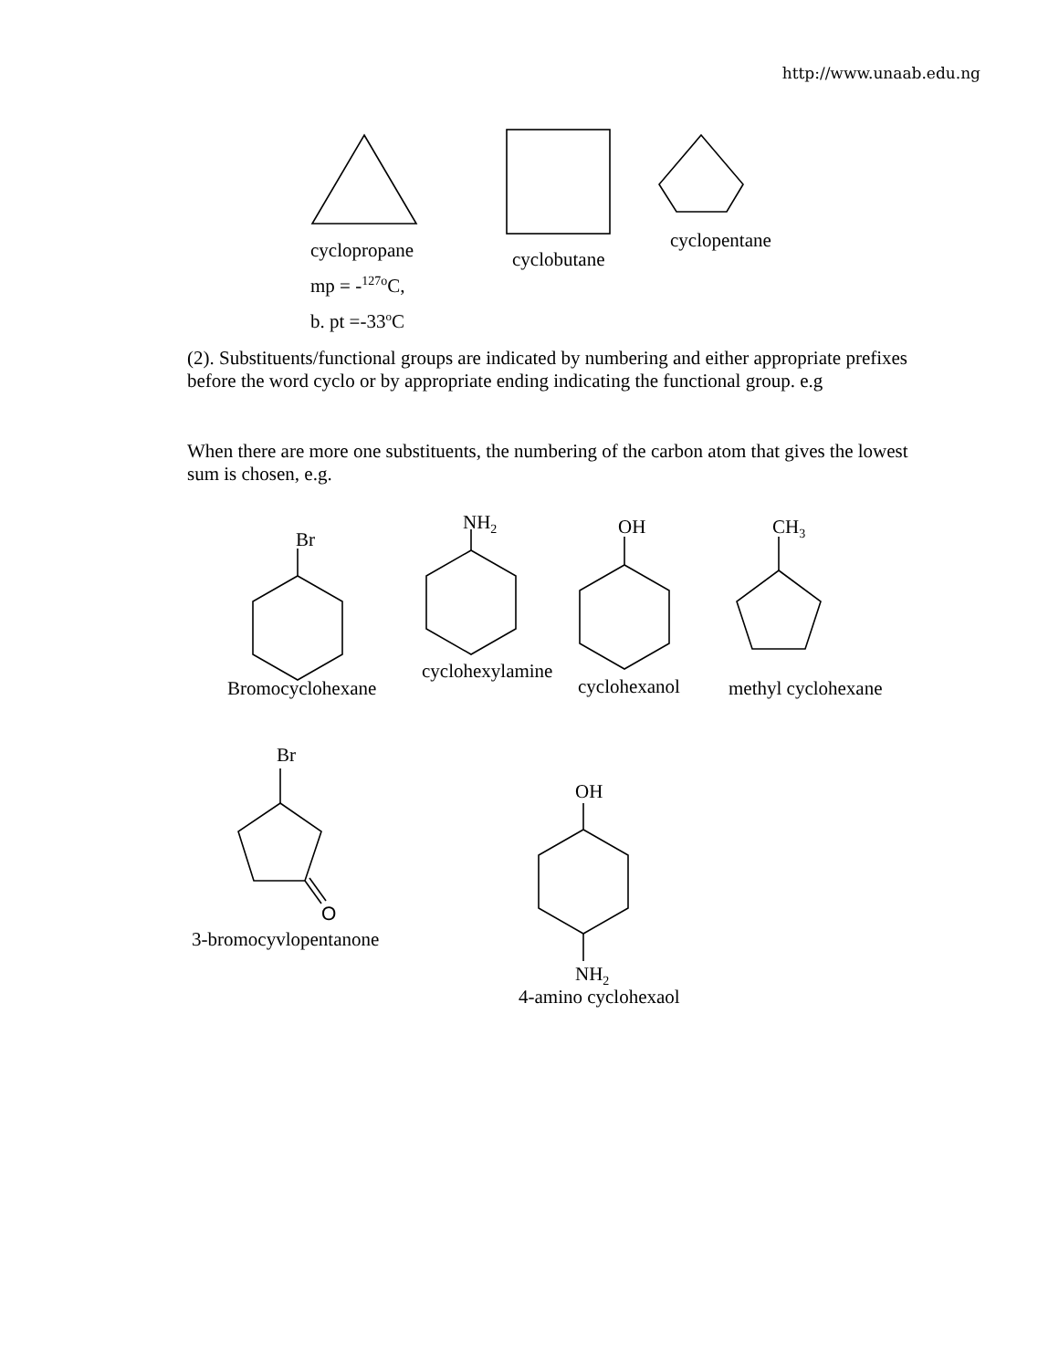http://www.unaab.edu.ng
cyclopropane
mp = -<sup>127o</sup>C,
b. pt =-33<sup>o</sup>C
cyclobutane
cyclopentane
(2). Substituents/functional groups are indicated by numbering and either appropriate prefixes before the word cyclo or by appropriate ending indicating the functional group. e.g
When there are more one substituents, the numbering of the carbon atom that gives the lowest sum is chosen, e.g.
Br
NH<sub>2</sub> OH CH<sub>3</sub>
Bromocyclohexane
cyclohexylamine
cyclohexanol methyl cyclohexane
Br
O
OH
3-bromocyvlopentanone
NH<sub>2</sub>
4-amino cyclohexaol